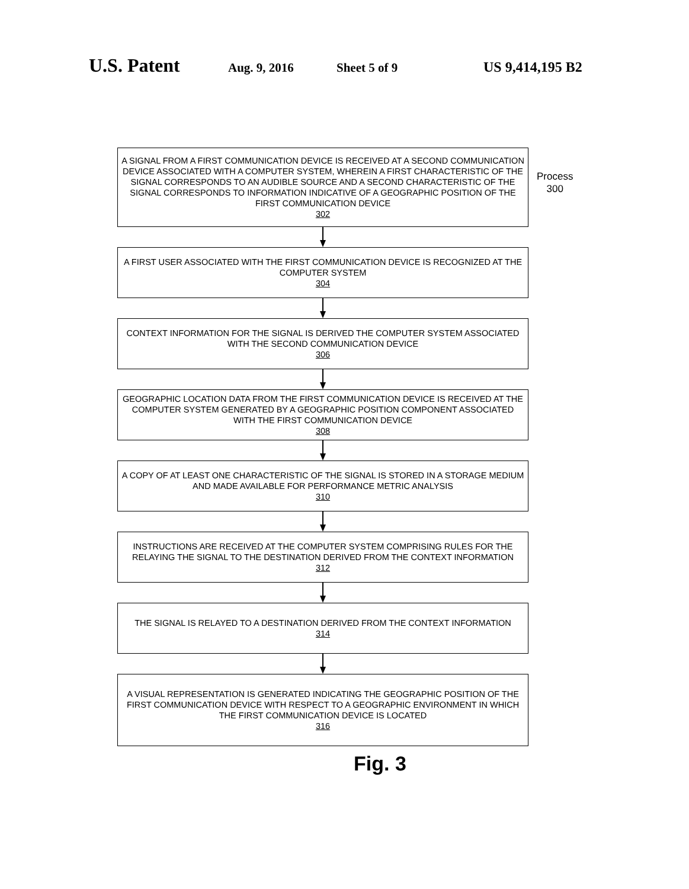U.S. Patent Aug. 9, 2016 Sheet 5 of 9 US 9,414,195 B2
A SIGNAL FROM A FIRST COMMUNICATION DEVICE IS RECEIVED AT A SECOND COMMUNICATION DEVICE ASSOCIATED WITH A COMPUTER SYSTEM, WHEREIN A FIRST CHARACTERISTIC OF THE SIGNAL CORRESPONDS TO AN AUDIBLE SOURCE AND A SECOND CHARACTERISTIC OF THE SIGNAL CORRESPONDS TO INFORMATION INDICATIVE OF A GEOGRAPHIC POSITION OF THE FIRST COMMUNICATION DEVICE
302
A FIRST USER ASSOCIATED WITH THE FIRST COMMUNICATION DEVICE IS RECOGNIZED AT THE COMPUTER SYSTEM
304
CONTEXT INFORMATION FOR THE SIGNAL IS DERIVED THE COMPUTER SYSTEM ASSOCIATED WITH THE SECOND COMMUNICATION DEVICE
306
GEOGRAPHIC LOCATION DATA FROM THE FIRST COMMUNICATION DEVICE IS RECEIVED AT THE COMPUTER SYSTEM GENERATED BY A GEOGRAPHIC POSITION COMPONENT ASSOCIATED WITH THE FIRST COMMUNICATION DEVICE
308
A COPY OF AT LEAST ONE CHARACTERISTIC OF THE SIGNAL IS STORED IN A STORAGE MEDIUM AND MADE AVAILABLE FOR PERFORMANCE METRIC ANALYSIS
310
INSTRUCTIONS ARE RECEIVED AT THE COMPUTER SYSTEM COMPRISING RULES FOR THE RELAYING THE SIGNAL TO THE DESTINATION DERIVED FROM THE CONTEXT INFORMATION
312
THE SIGNAL IS RELAYED TO A DESTINATION DERIVED FROM THE CONTEXT INFORMATION
314
A VISUAL REPRESENTATION IS GENERATED INDICATING THE GEOGRAPHIC POSITION OF THE FIRST COMMUNICATION DEVICE WITH RESPECT TO A GEOGRAPHIC ENVIRONMENT IN WHICH THE FIRST COMMUNICATION DEVICE IS LOCATED
316
Process
300
Fig. 3